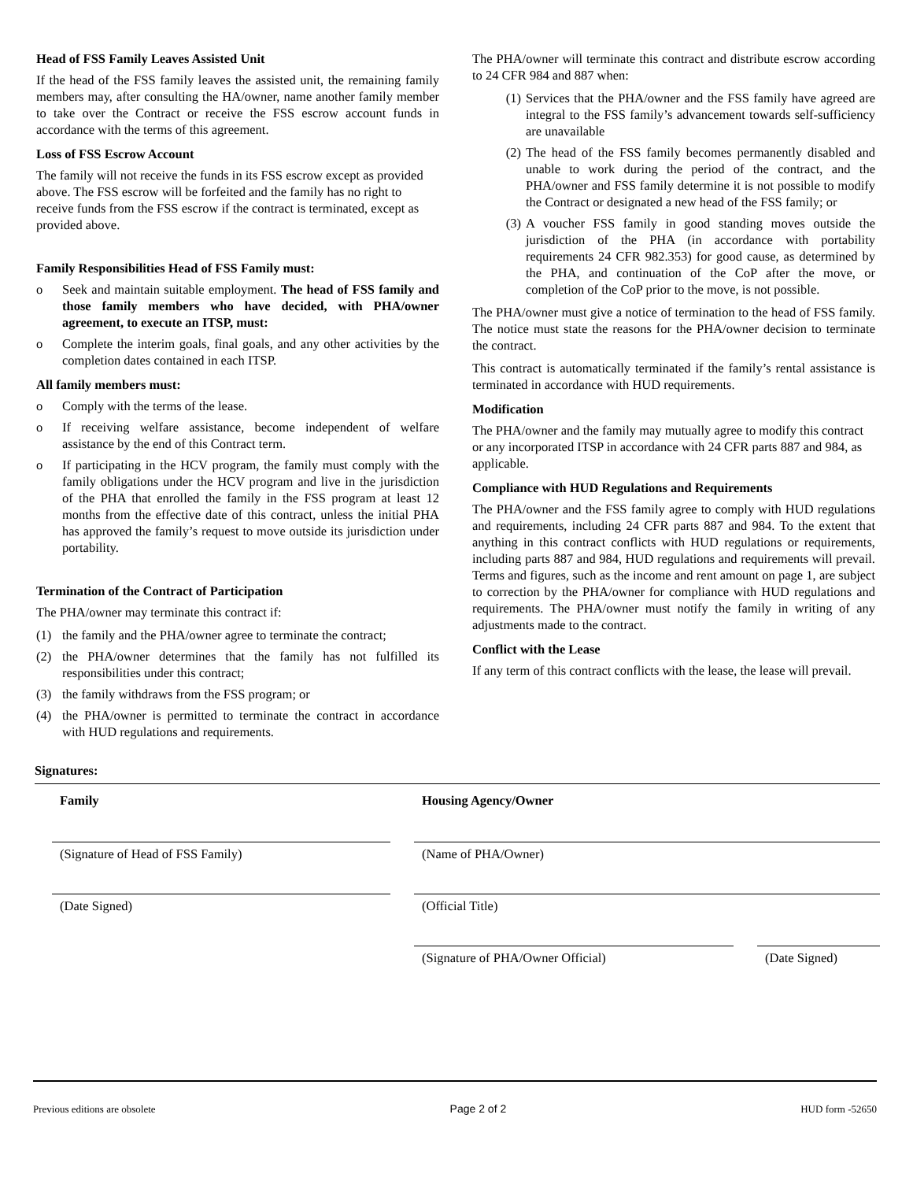Head of FSS Family Leaves Assisted Unit
If the head of the FSS family leaves the assisted unit, the remaining family members may, after consulting the HA/owner, name another family member to take over the Contract or receive the FSS escrow account funds in accordance with the terms of this agreement.
Loss of FSS Escrow Account
The family will not receive the funds in its FSS escrow except as provided above. The FSS escrow will be forfeited and the family has no right to receive funds from the FSS escrow if the contract is terminated, except as provided above.
Family Responsibilities Head of FSS Family must:
o Seek and maintain suitable employment. The head of FSS family and those family members who have decided, with PHA/owner agreement, to execute an ITSP, must:
o Complete the interim goals, final goals, and any other activities by the completion dates contained in each ITSP.
All family members must:
o Comply with the terms of the lease.
o If receiving welfare assistance, become independent of welfare assistance by the end of this Contract term.
o If participating in the HCV program, the family must comply with the family obligations under the HCV program and live in the jurisdiction of the PHA that enrolled the family in the FSS program at least 12 months from the effective date of this contract, unless the initial PHA has approved the family’s request to move outside its jurisdiction under portability.
Termination of the Contract of Participation
The PHA/owner may terminate this contract if:
(1) the family and the PHA/owner agree to terminate the contract;
(2) the PHA/owner determines that the family has not fulfilled its responsibilities under this contract;
(3) the family withdraws from the FSS program; or
(4) the PHA/owner is permitted to terminate the contract in accordance with HUD regulations and requirements.
The PHA/owner will terminate this contract and distribute escrow according to 24 CFR 984 and 887 when:
(1) Services that the PHA/owner and the FSS family have agreed are integral to the FSS family’s advancement towards self-sufficiency are unavailable
(2) The head of the FSS family becomes permanently disabled and unable to work during the period of the contract, and the PHA/owner and FSS family determine it is not possible to modify the Contract or designated a new head of the FSS family; or
(3) A voucher FSS family in good standing moves outside the jurisdiction of the PHA (in accordance with portability requirements 24 CFR 982.353) for good cause, as determined by the PHA, and continuation of the CoP after the move, or completion of the CoP prior to the move, is not possible.
The PHA/owner must give a notice of termination to the head of FSS family. The notice must state the reasons for the PHA/owner decision to terminate the contract.
This contract is automatically terminated if the family’s rental assistance is terminated in accordance with HUD requirements.
Modification
The PHA/owner and the family may mutually agree to modify this contract or any incorporated ITSP in accordance with 24 CFR parts 887 and 984, as applicable.
Compliance with HUD Regulations and Requirements
The PHA/owner and the FSS family agree to comply with HUD regulations and requirements, including 24 CFR parts 887 and 984. To the extent that anything in this contract conflicts with HUD regulations or requirements, including parts 887 and 984, HUD regulations and requirements will prevail. Terms and figures, such as the income and rent amount on page 1, are subject to correction by the PHA/owner for compliance with HUD regulations and requirements. The PHA/owner must notify the family in writing of any adjustments made to the contract.
Conflict with the Lease
If any term of this contract conflicts with the lease, the lease will prevail.
Signatures:
Family
(Signature of Head of FSS Family)
(Date Signed)
Housing Agency/Owner
(Name of PHA/Owner)
(Official Title)
(Signature of PHA/Owner Official)
(Date Signed)
Previous editions are obsolete Page 2 of 2 HUD form -52650